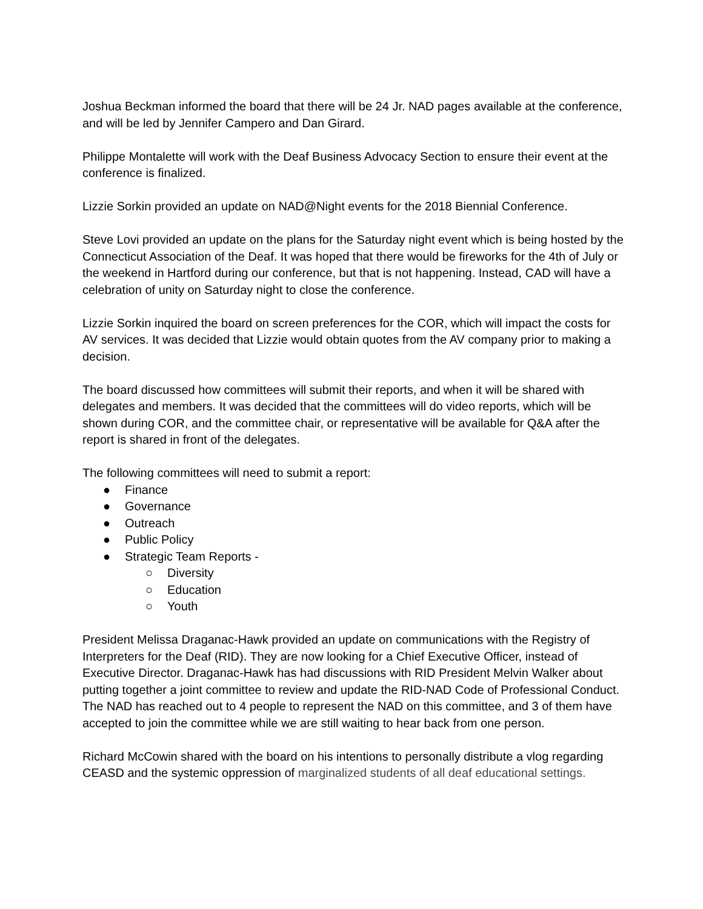Joshua Beckman informed the board that there will be 24 Jr. NAD pages available at the conference, and will be led by Jennifer Campero and Dan Girard.
Philippe Montalette will work with the Deaf Business Advocacy Section to ensure their event at the conference is finalized.
Lizzie Sorkin provided an update on NAD@Night events for the 2018 Biennial Conference.
Steve Lovi provided an update on the plans for the Saturday night event which is being hosted by the Connecticut Association of the Deaf. It was hoped that there would be fireworks for the 4th of July or the weekend in Hartford during our conference, but that is not happening. Instead, CAD will have a celebration of unity on Saturday night to close the conference.
Lizzie Sorkin inquired the board on screen preferences for the COR, which will impact the costs for AV services. It was decided that Lizzie would obtain quotes from the AV company prior to making a decision.
The board discussed how committees will submit their reports, and when it will be shared with delegates and members. It was decided that the committees will do video reports, which will be shown during COR, and the committee chair, or representative will be available for Q&A after the report is shared in front of the delegates.
The following committees will need to submit a report:
● Finance
● Governance
● Outreach
● Public Policy
● Strategic Team Reports -
○ Diversity
○ Education
○ Youth
President Melissa Draganac-Hawk provided an update on communications with the Registry of Interpreters for the Deaf (RID). They are now looking for a Chief Executive Officer, instead of Executive Director. Draganac-Hawk has had discussions with RID President Melvin Walker about putting together a joint committee to review and update the RID-NAD Code of Professional Conduct. The NAD has reached out to 4 people to represent the NAD on this committee, and 3 of them have accepted to join the committee while we are still waiting to hear back from one person.
Richard McCowin shared with the board on his intentions to personally distribute a vlog regarding CEASD and the systemic oppression of marginalized students of all deaf educational settings.